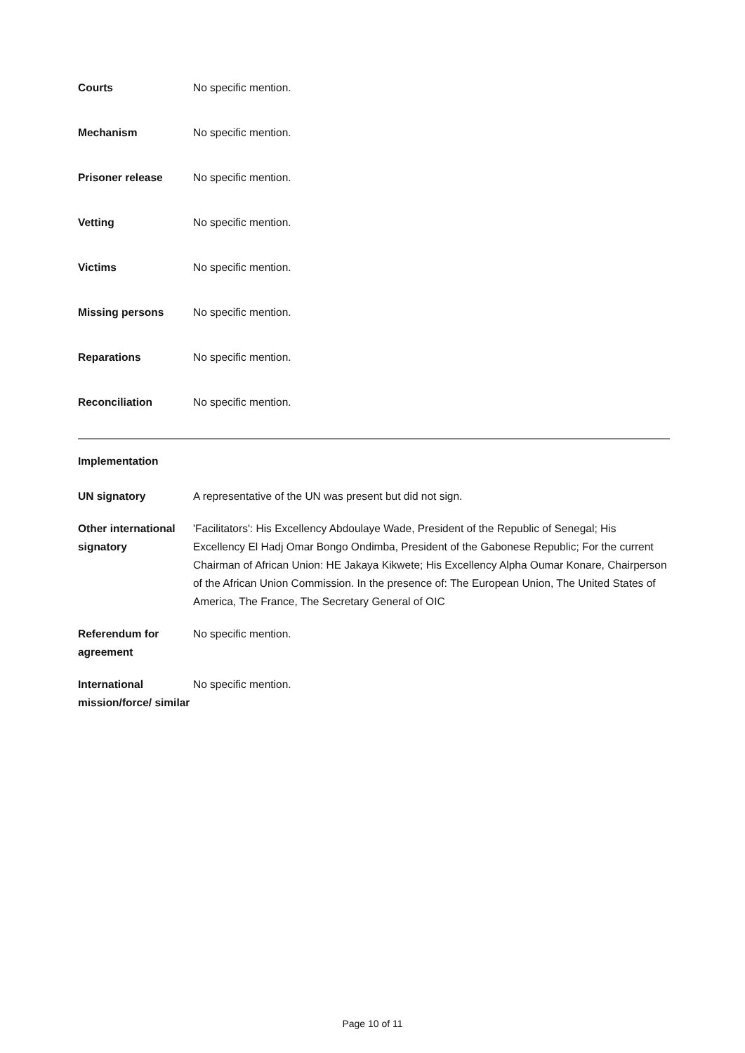Courts No specific mention.
Mechanism No specific mention.
Prisoner release No specific mention.
Vetting No specific mention.
Victims No specific mention.
Missing persons No specific mention.
Reparations No specific mention.
Reconciliation No specific mention.
Implementation
UN signatory A representative of the UN was present but did not sign.
Other international signatory
'Facilitators': His Excellency Abdoulaye Wade, President of the Republic of Senegal; His Excellency El Hadj Omar Bongo Ondimba, President of the Gabonese Republic; For the current Chairman of African Union: HE Jakaya Kikwete; His Excellency Alpha Oumar Konare, Chairperson of the African Union Commission. In the presence of: The European Union, The United States of America, The France, The Secretary General of OIC
Referendum for agreement
No specific mention.
International mission/force/ similar
No specific mention.
Page 10 of 11